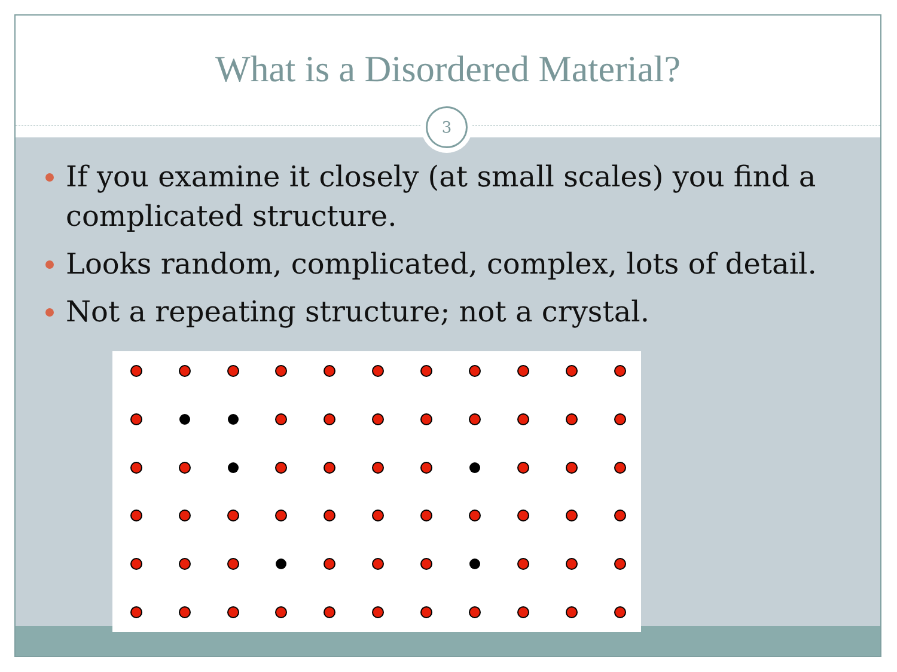What is a Disordered Material?
3
If you examine it closely (at small scales) you find a complicated structure.
Looks random, complicated, complex, lots of detail.
Not a repeating structure; not a crystal.